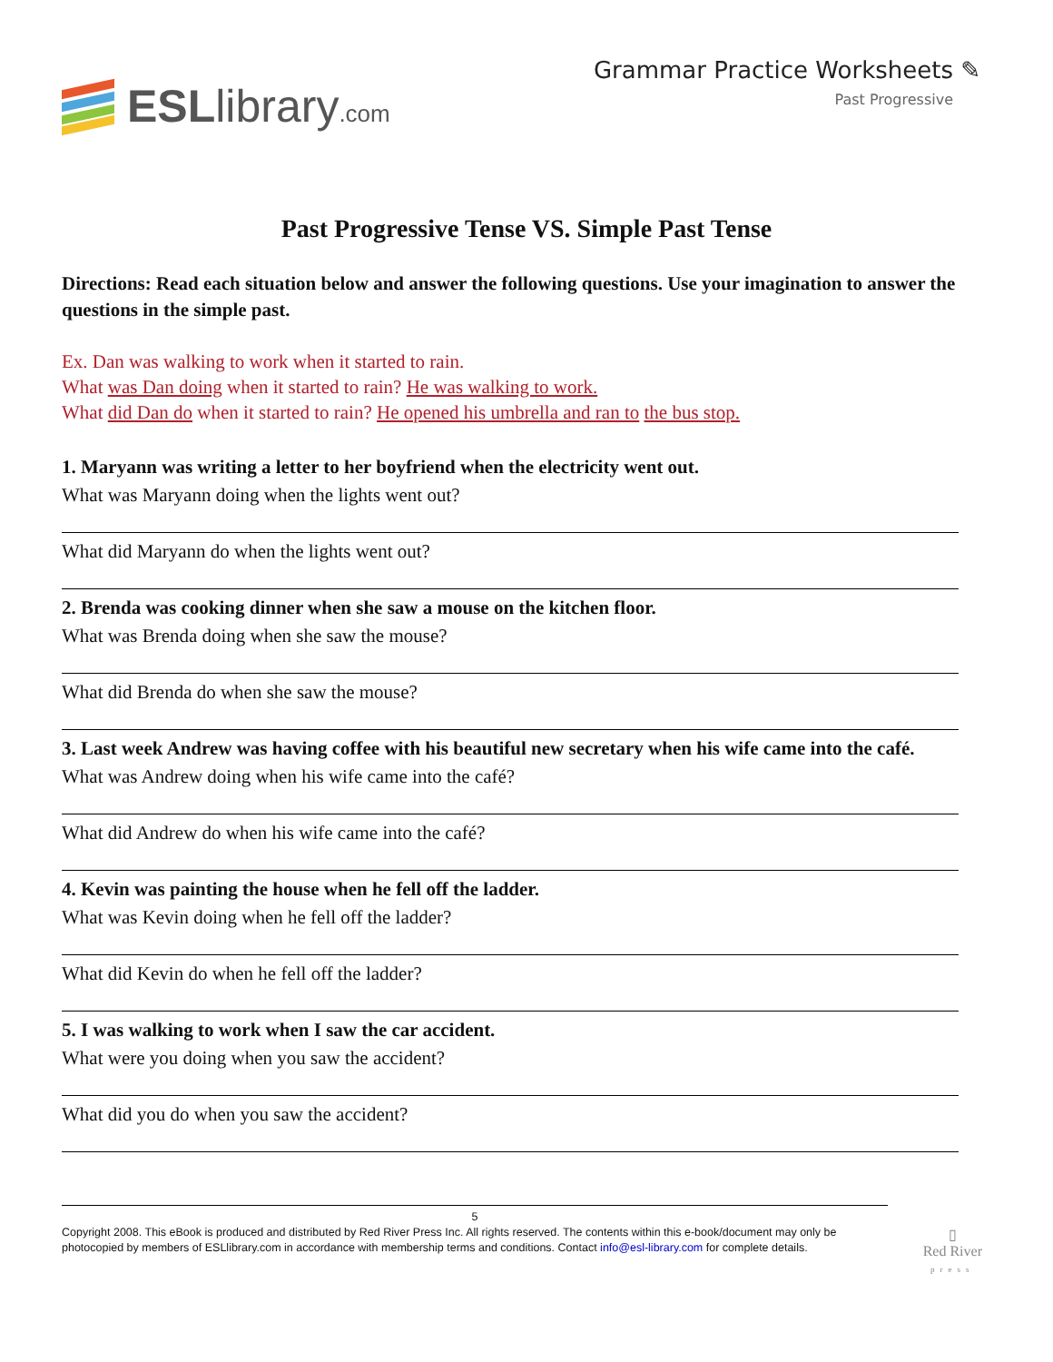ESLlibrary.com Grammar Practice Worksheets ✎
Past Progressive
Past Progressive Tense VS. Simple Past Tense
Directions: Read each situation below and answer the following questions. Use your imagination to answer the questions in the simple past.
Ex. Dan was walking to work when it started to rain.
What was Dan doing when it started to rain? He was walking to work.
What did Dan do when it started to rain? He opened his umbrella and ran to the bus stop.
1. Maryann was writing a letter to her boyfriend when the electricity went out.
What was Maryann doing when the lights went out?
What did Maryann do when the lights went out?
2. Brenda was cooking dinner when she saw a mouse on the kitchen floor.
What was Brenda doing when she saw the mouse?
What did Brenda do when she saw the mouse?
3. Last week Andrew was having coffee with his beautiful new secretary when his wife came into the café.
What was Andrew doing when his wife came into the café?
What did Andrew do when his wife came into the café?
4. Kevin was painting the house when he fell off the ladder.
What was Kevin doing when he fell off the ladder?
What did Kevin do when he fell off the ladder?
5. I was walking to work when I saw the car accident.
What were you doing when you saw the accident?
What did you do when you saw the accident?
5
Copyright 2008. This eBook is produced and distributed by Red River Press Inc. All rights reserved. The contents within this e-book/document may only be photocopied by members of ESLlibrary.com in accordance with membership terms and conditions. Contact info@esl-library.com for complete details.
▯
Red River
press